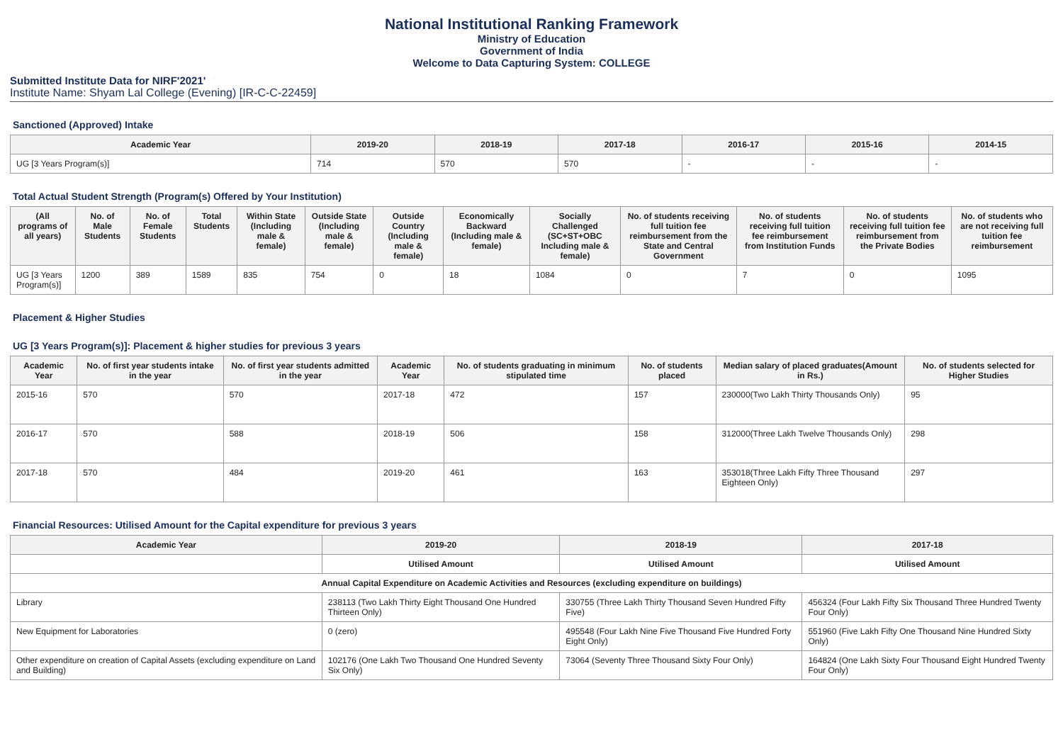National Institutional Ranking Framework
Ministry of Education
Government of India
Welcome to Data Capturing System: COLLEGE
Submitted Institute Data for NIRF'2021'
Institute Name: Shyam Lal College (Evening) [IR-C-C-22459]
Sanctioned (Approved) Intake
| Academic Year | 2019-20 | 2018-19 | 2017-18 | 2016-17 | 2015-16 | 2014-15 |
| --- | --- | --- | --- | --- | --- | --- |
| UG [3 Years Program(s)] | 714 | 570 | 570 | - | - | - |
Total Actual Student Strength (Program(s) Offered by Your Institution)
| (All programs of all years) | No. of Male Students | No. of Female Students | Total Students | Within State (Including male & female) | Outside State (Including male & female) | Outside Country (Including male & female) | Economically Backward (Including male & female) | Socially Challenged (SC+ST+OBC Including male & female) | No. of students receiving full tuition fee reimbursement from the State and Central Government | No. of students receiving full tuition fee reimbursement from Institution Funds | No. of students receiving full tuition fee reimbursement from the Private Bodies | No. of students who are not receiving full tuition fee reimbursement |
| --- | --- | --- | --- | --- | --- | --- | --- | --- | --- | --- | --- | --- |
| UG [3 Years Program(s)] | 1200 | 389 | 1589 | 835 | 754 | 0 | 18 | 1084 | 0 | 7 | 0 | 1095 |
Placement & Higher Studies
UG [3 Years Program(s)]: Placement & higher studies for previous 3 years
| Academic Year | No. of first year students intake in the year | No. of first year students admitted in the year | Academic Year | No. of students graduating in minimum stipulated time | No. of students placed | Median salary of placed graduates(Amount in Rs.) | No. of students selected for Higher Studies |
| --- | --- | --- | --- | --- | --- | --- | --- |
| 2015-16 | 570 | 570 | 2017-18 | 472 | 157 | 230000(Two Lakh Thirty Thousands Only) | 95 |
| 2016-17 | 570 | 588 | 2018-19 | 506 | 158 | 312000(Three Lakh Twelve Thousands Only) | 298 |
| 2017-18 | 570 | 484 | 2019-20 | 461 | 163 | 353018(Three Lakh Fifty Three Thousand Eighteen Only) | 297 |
Financial Resources: Utilised Amount for the Capital expenditure for previous 3 years
| Academic Year | 2019-20 | 2018-19 | 2017-18 |
| --- | --- | --- | --- |
| | Utilised Amount | Utilised Amount | Utilised Amount |
| Annual Capital Expenditure on Academic Activities and Resources (excluding expenditure on buildings) | | | |
| Library | 238113 (Two Lakh Thirty Eight Thousand One Hundred Thirteen Only) | 330755 (Three Lakh Thirty Thousand Seven Hundred Fifty Five) | 456324 (Four Lakh Fifty Six Thousand Three Hundred Twenty Four Only) |
| New Equipment for Laboratories | 0 (zero) | 495548 (Four Lakh Nine Five Thousand Five Hundred Forty Eight Only) | 551960 (Five Lakh Fifty One Thousand Nine Hundred Sixty Only) |
| Other expenditure on creation of Capital Assets (excluding expenditure on Land and Building) | 102176 (One Lakh Two Thousand One Hundred Seventy Six Only) | 73064 (Seventy Three Thousand Sixty Four Only) | 164824 (One Lakh Sixty Four Thousand Eight Hundred Twenty Four Only) |